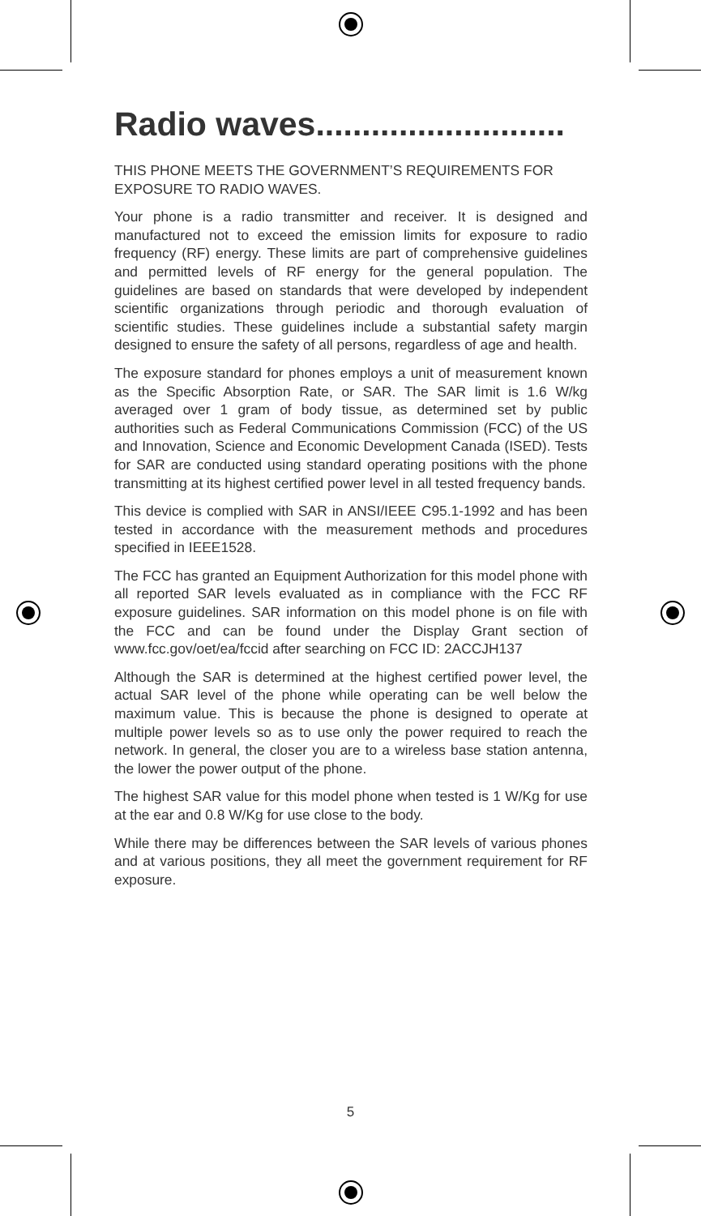Radio waves...........................
THIS PHONE MEETS THE GOVERNMENT’S REQUIREMENTS FOR EXPOSURE TO RADIO WAVES.
Your phone is a radio transmitter and receiver. It is designed and manufactured not to exceed the emission limits for exposure to radio frequency (RF) energy. These limits are part of comprehensive guidelines and permitted levels of RF energy for the general population. The guidelines are based on standards that were developed by independent scientific organizations through periodic and thorough evaluation of scientific studies. These guidelines include a substantial safety margin designed to ensure the safety of all persons, regardless of age and health.
The exposure standard for phones employs a unit of measurement known as the Specific Absorption Rate, or SAR. The SAR limit is 1.6 W/kg averaged over 1 gram of body tissue, as determined set by public authorities such as Federal Communications Commission (FCC) of the US and Innovation, Science and Economic Development Canada (ISED). Tests for SAR are conducted using standard operating positions with the phone transmitting at its highest certified power level in all tested frequency bands.
This device is complied with SAR in ANSI/IEEE C95.1-1992 and has been tested in accordance with the measurement methods and procedures specified in IEEE1528.
The FCC has granted an Equipment Authorization for this model phone with all reported SAR levels evaluated as in compliance with the FCC RF exposure guidelines. SAR information on this model phone is on file with the FCC and can be found under the Display Grant section of www.fcc.gov/oet/ea/fccid after searching on FCC ID: 2ACCJH137
Although the SAR is determined at the highest certified power level, the actual SAR level of the phone while operating can be well below the maximum value. This is because the phone is designed to operate at multiple power levels so as to use only the power required to reach the network. In general, the closer you are to a wireless base station antenna, the lower the power output of the phone.
The highest SAR value for this model phone when tested is 1 W/Kg for use at the ear and 0.8 W/Kg for use close to the body.
While there may be differences between the SAR levels of various phones and at various positions, they all meet the government requirement for RF exposure.
5